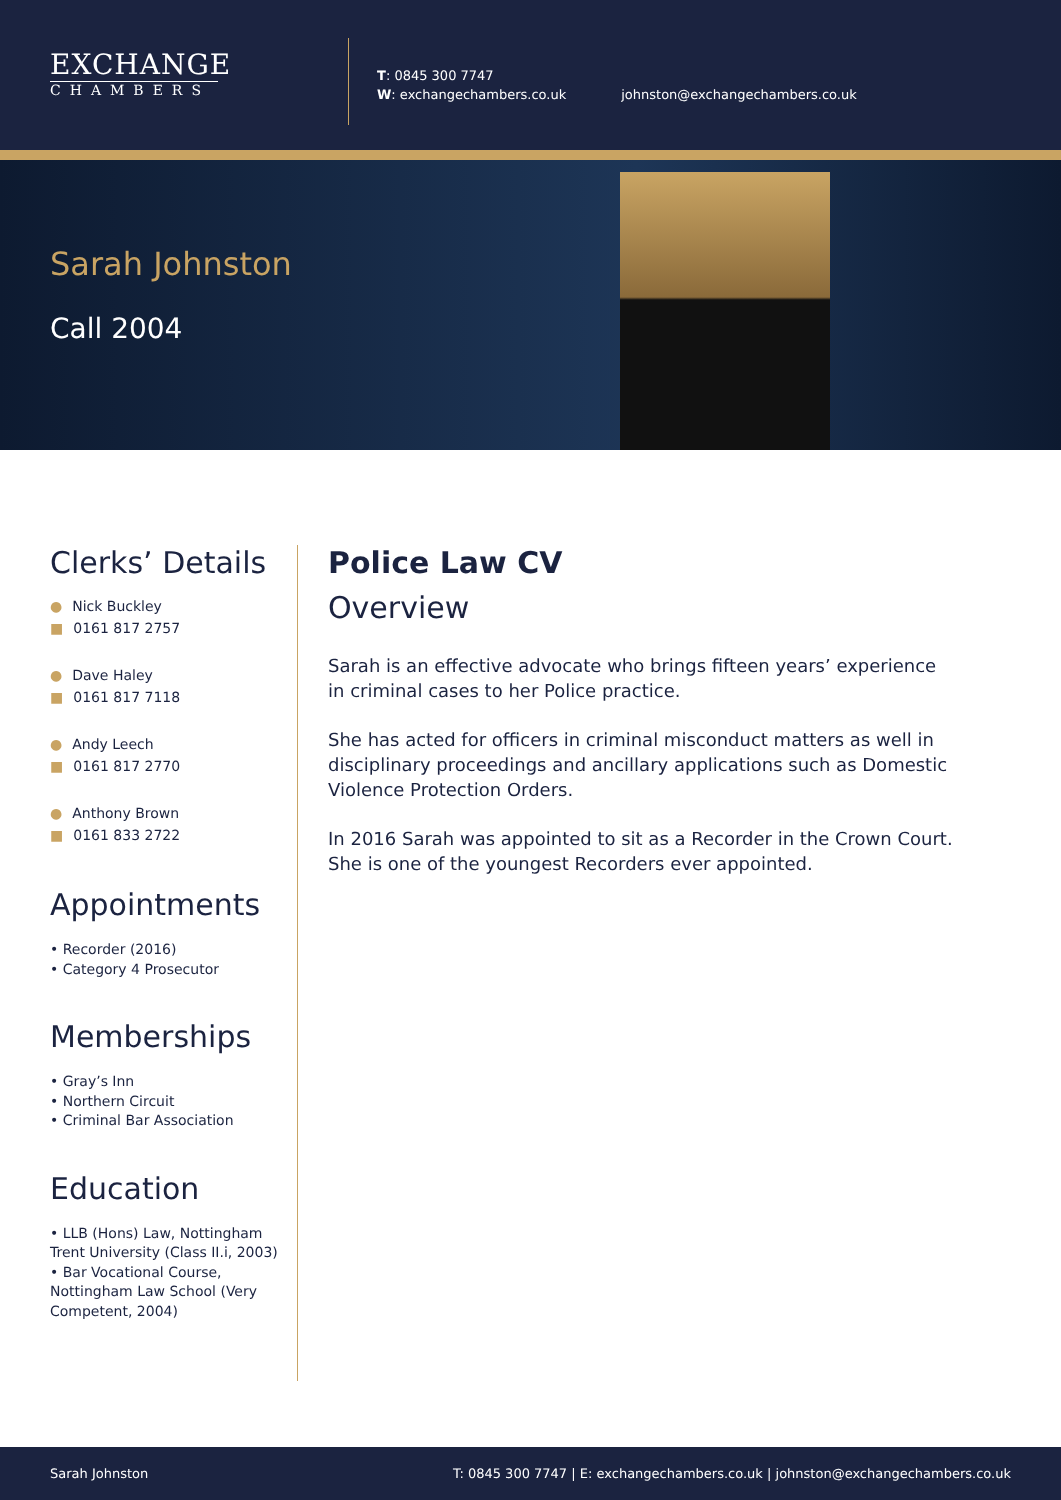EXCHANGE
CHAMBERS
T: 0845 300 7747
W: exchangechambers.co.uk
johnston@exchangechambers.co.uk
Sarah Johnston
Call 2004
Clerks’ Details
● Nick Buckley
■ 0161 817 2757
● Dave Haley
■ 0161 817 7118
● Andy Leech
■ 0161 817 2770
● Anthony Brown
■ 0161 833 2722
Appointments
• Recorder (2016)
• Category 4 Prosecutor
Memberships
• Gray’s Inn
• Northern Circuit
• Criminal Bar Association
Education
• LLB (Hons) Law, Nottingham Trent University (Class II.i, 2003)
• Bar Vocational Course, Nottingham Law School (Very Competent, 2004)
Police Law CV
Overview
Sarah is an effective advocate who brings fifteen years’ experience in criminal cases to her Police practice.
She has acted for officers in criminal misconduct matters as well in disciplinary proceedings and ancillary applications such as Domestic Violence Protection Orders.
In 2016 Sarah was appointed to sit as a Recorder in the Crown Court. She is one of the youngest Recorders ever appointed.
Sarah Johnston T: 0845 300 7747 | E: exchangechambers.co.uk | johnston@exchangechambers.co.uk